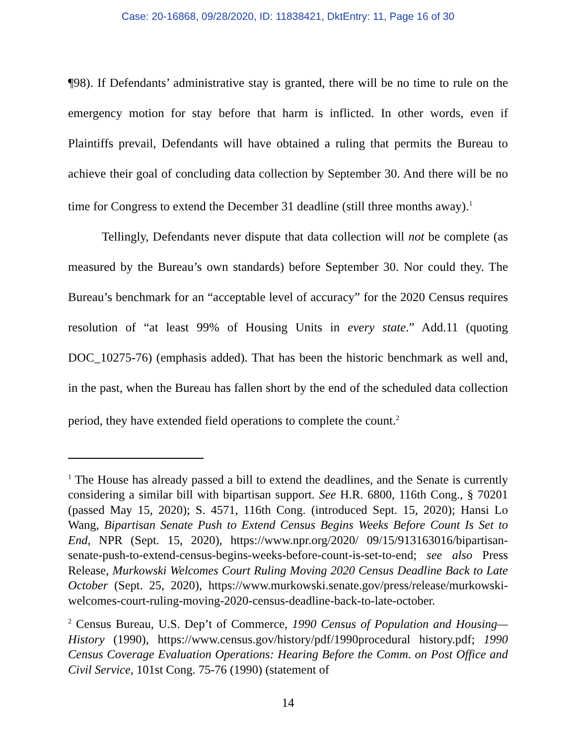Case: 20-16868, 09/28/2020, ID: 11838421, DktEntry: 11, Page 16 of 30
¶98). If Defendants’ administrative stay is granted, there will be no time to rule on the emergency motion for stay before that harm is inflicted. In other words, even if Plaintiffs prevail, Defendants will have obtained a ruling that permits the Bureau to achieve their goal of concluding data collection by September 30. And there will be no time for Congress to extend the December 31 deadline (still three months away).<sup>1</sup>
Tellingly, Defendants never dispute that data collection will not be complete (as measured by the Bureau’s own standards) before September 30. Nor could they. The Bureau’s benchmark for an “acceptable level of accuracy” for the 2020 Census requires resolution of “at least 99% of Housing Units in every state.” Add.11 (quoting DOC_10275-76) (emphasis added). That has been the historic benchmark as well and, in the past, when the Bureau has fallen short by the end of the scheduled data collection period, they have extended field operations to complete the count.<sup>2</sup>
<sup>1</sup> The House has already passed a bill to extend the deadlines, and the Senate is currently considering a similar bill with bipartisan support. See H.R. 6800, 116th Cong., § 70201 (passed May 15, 2020); S. 4571, 116th Cong. (introduced Sept. 15, 2020); Hansi Lo Wang, Bipartisan Senate Push to Extend Census Begins Weeks Before Count Is Set to End, NPR (Sept. 15, 2020), https://www.npr.org/2020/ 09/15/913163016/bipartisan-senate-push-to-extend-census-begins-weeks-before-count-is-set-to-end; see also Press Release, Murkowski Welcomes Court Ruling Moving 2020 Census Deadline Back to Late October (Sept. 25, 2020), https://www.murkowski.senate.gov/press/release/murkowski-welcomes-court-ruling-moving-2020-census-deadline-back-to-late-october.
<sup>2</sup> Census Bureau, U.S. Dep’t of Commerce, 1990 Census of Population and Housing—History (1990), https://www.census.gov/history/pdf/1990procedural history.pdf; 1990 Census Coverage Evaluation Operations: Hearing Before the Comm. on Post Office and Civil Service, 101st Cong. 75-76 (1990) (statement of
14